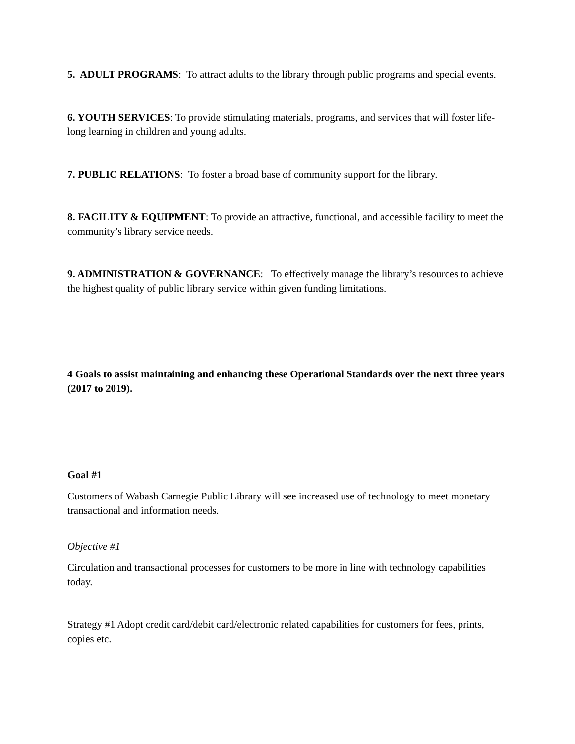5. ADULT PROGRAMS: To attract adults to the library through public programs and special events.
6. YOUTH SERVICES: To provide stimulating materials, programs, and services that will foster life-long learning in children and young adults.
7. PUBLIC RELATIONS: To foster a broad base of community support for the library.
8. FACILITY & EQUIPMENT: To provide an attractive, functional, and accessible facility to meet the community’s library service needs.
9. ADMINISTRATION & GOVERNANCE: To effectively manage the library’s resources to achieve the highest quality of public library service within given funding limitations.
4 Goals to assist maintaining and enhancing these Operational Standards over the next three years (2017 to 2019).
Goal #1
Customers of Wabash Carnegie Public Library will see increased use of technology to meet monetary transactional and information needs.
Objective #1
Circulation and transactional processes for customers to be more in line with technology capabilities today.
Strategy #1 Adopt credit card/debit card/electronic related capabilities for customers for fees, prints, copies etc.